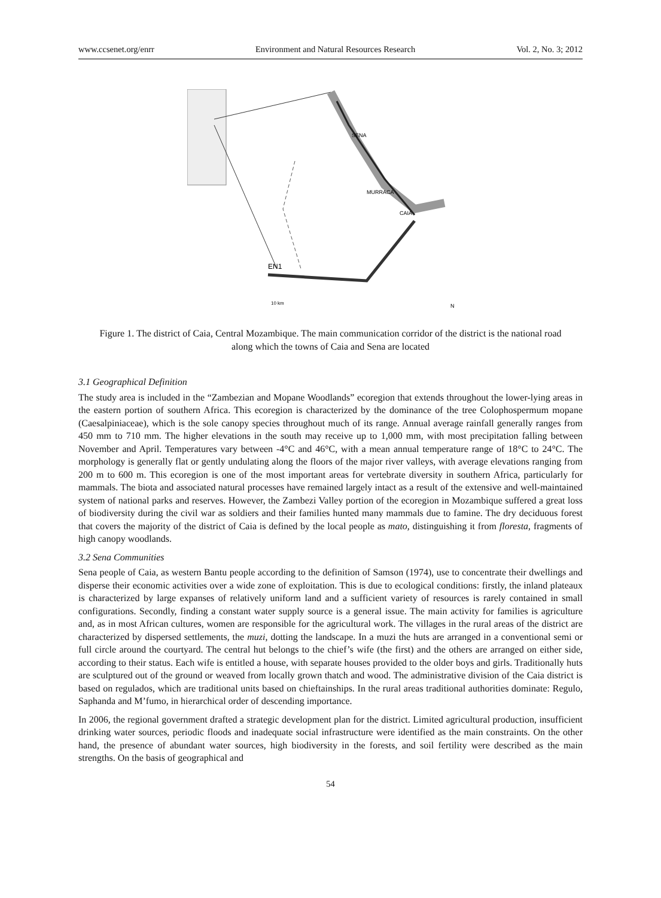www.ccsenet.org/enrr Environment and Natural Resources Research Vol. 2, No. 3; 2012
EN1
SENA
MURRACA
CAIA
10 km
N
Figure 1. The district of Caia, Central Mozambique. The main communication corridor of the district is the national road along which the towns of Caia and Sena are located
3.1 Geographical Definition
The study area is included in the “Zambezian and Mopane Woodlands” ecoregion that extends throughout the lower-lying areas in the eastern portion of southern Africa. This ecoregion is characterized by the dominance of the tree Colophospermum mopane (Caesalpiniaceae), which is the sole canopy species throughout much of its range. Annual average rainfall generally ranges from 450 mm to 710 mm. The higher elevations in the south may receive up to 1,000 mm, with most precipitation falling between November and April. Temperatures vary between -4°C and 46°C, with a mean annual temperature range of 18°C to 24°C. The morphology is generally flat or gently undulating along the floors of the major river valleys, with average elevations ranging from 200 m to 600 m. This ecoregion is one of the most important areas for vertebrate diversity in southern Africa, particularly for mammals. The biota and associated natural processes have remained largely intact as a result of the extensive and well-maintained system of national parks and reserves. However, the Zambezi Valley portion of the ecoregion in Mozambique suffered a great loss of biodiversity during the civil war as soldiers and their families hunted many mammals due to famine. The dry deciduous forest that covers the majority of the district of Caia is defined by the local people as mato, distinguishing it from floresta, fragments of high canopy woodlands.
3.2 Sena Communities
Sena people of Caia, as western Bantu people according to the definition of Samson (1974), use to concentrate their dwellings and disperse their economic activities over a wide zone of exploitation. This is due to ecological conditions: firstly, the inland plateaux is characterized by large expanses of relatively uniform land and a sufficient variety of resources is rarely contained in small configurations. Secondly, finding a constant water supply source is a general issue. The main activity for families is agriculture and, as in most African cultures, women are responsible for the agricultural work. The villages in the rural areas of the district are characterized by dispersed settlements, the muzi, dotting the landscape. In a muzi the huts are arranged in a conventional semi or full circle around the courtyard. The central hut belongs to the chief’s wife (the first) and the others are arranged on either side, according to their status. Each wife is entitled a house, with separate houses provided to the older boys and girls. Traditionally huts are sculptured out of the ground or weaved from locally grown thatch and wood. The administrative division of the Caia district is based on regulados, which are traditional units based on chieftainships. In the rural areas traditional authorities dominate: Regulo, Saphanda and M’fumo, in hierarchical order of descending importance.
In 2006, the regional government drafted a strategic development plan for the district. Limited agricultural production, insufficient drinking water sources, periodic floods and inadequate social infrastructure were identified as the main constraints. On the other hand, the presence of abundant water sources, high biodiversity in the forests, and soil fertility were described as the main strengths. On the basis of geographical and
54